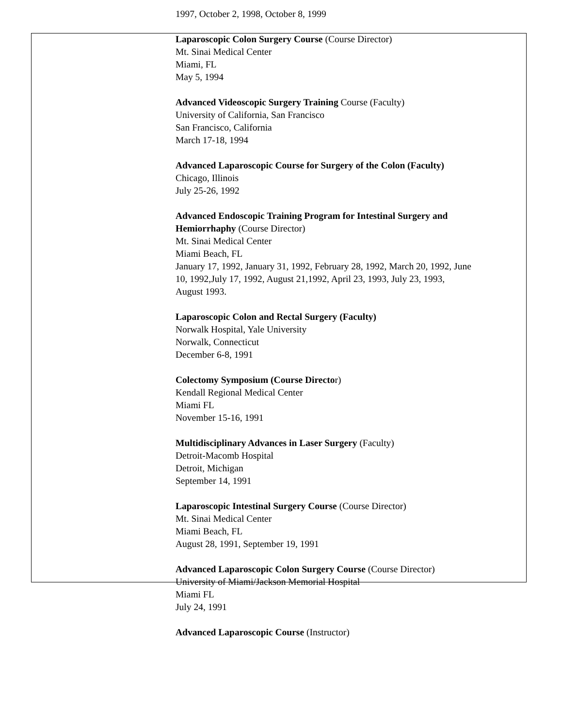1997, October 2, 1998, October 8, 1999
Laparoscopic Colon Surgery Course (Course Director)
Mt. Sinai Medical Center
Miami, FL
May 5, 1994
Advanced Videoscopic Surgery Training Course (Faculty)
University of California, San Francisco
San Francisco, California
March 17-18, 1994
Advanced Laparoscopic Course for Surgery of the Colon (Faculty)
Chicago, Illinois
July 25-26, 1992
Advanced Endoscopic Training Program for Intestinal Surgery and
Hemiorrhaphy (Course Director)
Mt. Sinai Medical Center
Miami Beach, FL
January 17, 1992, January 31, 1992, February 28, 1992, March 20, 1992, June
10, 1992,July 17, 1992, August 21,1992, April 23, 1993, July 23, 1993,
August 1993.
Laparoscopic Colon and Rectal Surgery (Faculty)
Norwalk Hospital, Yale University
Norwalk, Connecticut
December 6-8, 1991
Colectomy Symposium (Course Director)
Kendall Regional Medical Center
Miami FL
November 15-16, 1991
Multidisciplinary Advances in Laser Surgery (Faculty)
Detroit-Macomb Hospital
Detroit, Michigan
September 14, 1991
Laparoscopic Intestinal Surgery Course (Course Director)
Mt. Sinai Medical Center
Miami Beach, FL
August 28, 1991, September 19, 1991
Advanced Laparoscopic Colon Surgery Course (Course Director)
University of Miami/Jackson Memorial Hospital
Miami FL
July 24, 1991
Advanced Laparoscopic Course (Instructor)